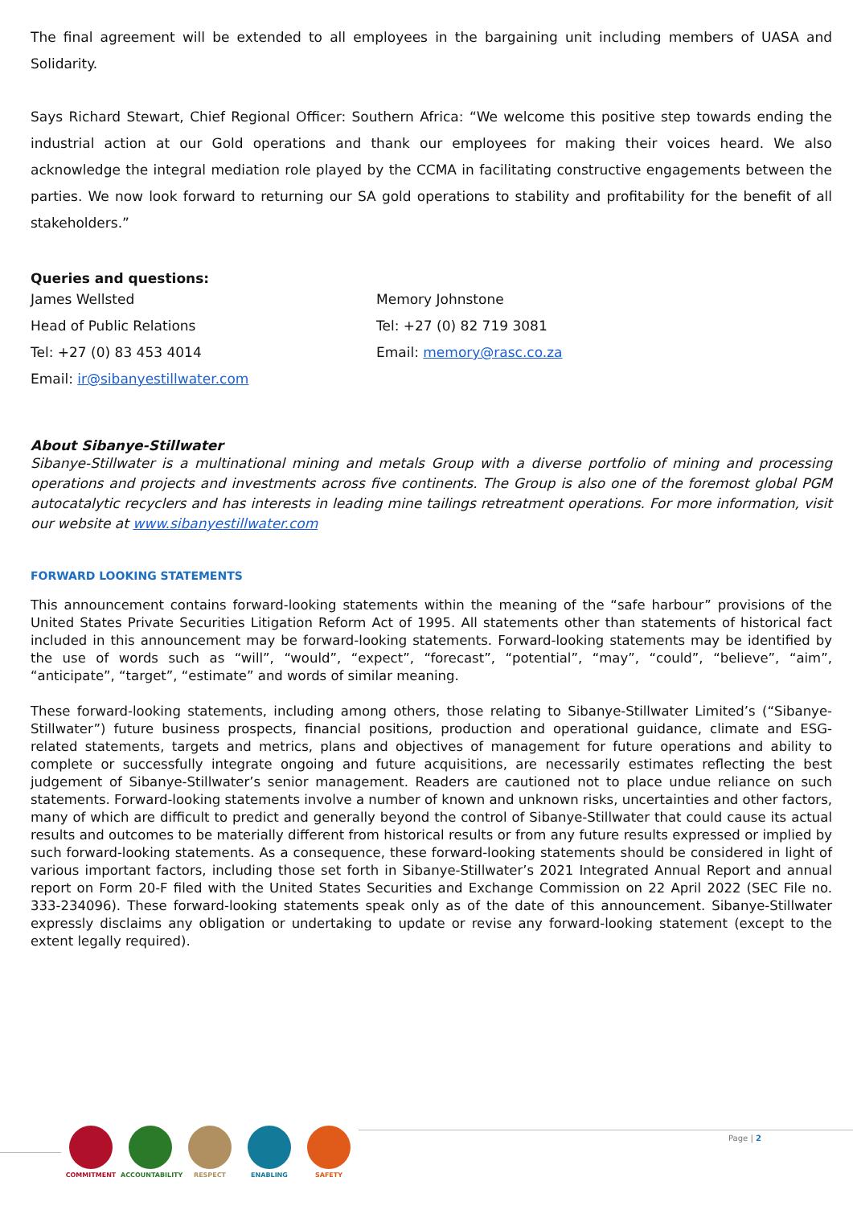The final agreement will be extended to all employees in the bargaining unit including members of UASA and Solidarity.
Says Richard Stewart, Chief Regional Officer: Southern Africa: “We welcome this positive step towards ending the industrial action at our Gold operations and thank our employees for making their voices heard. We also acknowledge the integral mediation role played by the CCMA in facilitating constructive engagements between the parties. We now look forward to returning our SA gold operations to stability and profitability for the benefit of all stakeholders.”
Queries and questions:
James Wellsted
Head of Public Relations
Tel: +27 (0) 83 453 4014
Email: ir@sibanyestillwater.com
Memory Johnstone
Tel: +27 (0) 82 719 3081
Email: memory@rasc.co.za
About Sibanye-Stillwater
Sibanye-Stillwater is a multinational mining and metals Group with a diverse portfolio of mining and processing operations and projects and investments across five continents. The Group is also one of the foremost global PGM autocatalytic recyclers and has interests in leading mine tailings retreatment operations. For more information, visit our website at www.sibanyestillwater.com
FORWARD LOOKING STATEMENTS
This announcement contains forward-looking statements within the meaning of the “safe harbour” provisions of the United States Private Securities Litigation Reform Act of 1995. All statements other than statements of historical fact included in this announcement may be forward-looking statements. Forward-looking statements may be identified by the use of words such as “will”, “would”, “expect”, “forecast”, “potential”, “may”, “could”, “believe”, “aim”, “anticipate”, “target”, “estimate” and words of similar meaning.
These forward-looking statements, including among others, those relating to Sibanye-Stillwater Limited’s (“Sibanye-Stillwater”) future business prospects, financial positions, production and operational guidance, climate and ESG-related statements, targets and metrics, plans and objectives of management for future operations and ability to complete or successfully integrate ongoing and future acquisitions, are necessarily estimates reflecting the best judgement of Sibanye-Stillwater’s senior management. Readers are cautioned not to place undue reliance on such statements. Forward-looking statements involve a number of known and unknown risks, uncertainties and other factors, many of which are difficult to predict and generally beyond the control of Sibanye-Stillwater that could cause its actual results and outcomes to be materially different from historical results or from any future results expressed or implied by such forward-looking statements. As a consequence, these forward-looking statements should be considered in light of various important factors, including those set forth in Sibanye-Stillwater’s 2021 Integrated Annual Report and annual report on Form 20-F filed with the United States Securities and Exchange Commission on 22 April 2022 (SEC File no. 333-234096). These forward-looking statements speak only as of the date of this announcement. Sibanye-Stillwater expressly disclaims any obligation or undertaking to update or revise any forward-looking statement (except to the extent legally required).
COMMITMENT ACCOUNTABILITY RESPECT ENABLING SAFETY
Page | 2